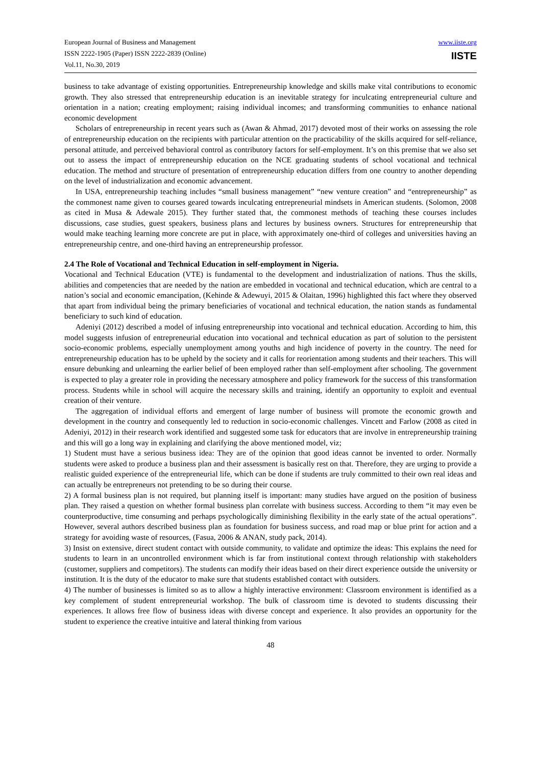European Journal of Business and Management
ISSN 2222-1905 (Paper) ISSN 2222-2839 (Online)
Vol.11, No.30, 2019
www.iiste.org
IISTE
business to take advantage of existing opportunities. Entrepreneurship knowledge and skills make vital contributions to economic growth. They also stressed that entrepreneurship education is an inevitable strategy for inculcating entrepreneurial culture and orientation in a nation; creating employment; raising individual incomes; and transforming communities to enhance national economic development
Scholars of entrepreneurship in recent years such as (Awan & Ahmad, 2017) devoted most of their works on assessing the role of entrepreneurship education on the recipients with particular attention on the practicability of the skills acquired for self-reliance, personal attitude, and perceived behavioral control as contributory factors for self-employment. It’s on this premise that we also set out to assess the impact of entrepreneurship education on the NCE graduating students of school vocational and technical education. The method and structure of presentation of entrepreneurship education differs from one country to another depending on the level of industrialization and economic advancement.
In USA, entrepreneurship teaching includes “small business management” “new venture creation” and “entrepreneurship” as the commonest name given to courses geared towards inculcating entrepreneurial mindsets in American students. (Solomon, 2008 as cited in Musa & Adewale 2015). They further stated that, the commonest methods of teaching these courses includes discussions, case studies, guest speakers, business plans and lectures by business owners. Structures for entrepreneurship that would make teaching learning more concrete are put in place, with approximately one-third of colleges and universities having an entrepreneurship centre, and one-third having an entrepreneurship professor.
2.4 The Role of Vocational and Technical Education in self-employment in Nigeria.
Vocational and Technical Education (VTE) is fundamental to the development and industrialization of nations. Thus the skills, abilities and competencies that are needed by the nation are embedded in vocational and technical education, which are central to a nation’s social and economic emancipation, (Kehinde & Adewuyi, 2015 & Olaitan, 1996) highlighted this fact where they observed that apart from individual being the primary beneficiaries of vocational and technical education, the nation stands as fundamental beneficiary to such kind of education.
Adeniyi (2012) described a model of infusing entrepreneurship into vocational and technical education. According to him, this model suggests infusion of entrepreneurial education into vocational and technical education as part of solution to the persistent socio-economic problems, especially unemployment among youths and high incidence of poverty in the country. The need for entrepreneurship education has to be upheld by the society and it calls for reorientation among students and their teachers. This will ensure debunking and unlearning the earlier belief of been employed rather than self-employment after schooling. The government is expected to play a greater role in providing the necessary atmosphere and policy framework for the success of this transformation process. Students while in school will acquire the necessary skills and training, identify an opportunity to exploit and eventual creation of their venture.
The aggregation of individual efforts and emergent of large number of business will promote the economic growth and development in the country and consequently led to reduction in socio-economic challenges. Vincett and Farlow (2008 as cited in Adeniyi, 2012) in their research work identified and suggested some task for educators that are involve in entrepreneurship training and this will go a long way in explaining and clarifying the above mentioned model, viz;
1) Student must have a serious business idea: They are of the opinion that good ideas cannot be invented to order. Normally students were asked to produce a business plan and their assessment is basically rest on that. Therefore, they are urging to provide a realistic guided experience of the entrepreneurial life, which can be done if students are truly committed to their own real ideas and can actually be entrepreneurs not pretending to be so during their course.
2) A formal business plan is not required, but planning itself is important: many studies have argued on the position of business plan. They raised a question on whether formal business plan correlate with business success. According to them “it may even be counterproductive, time consuming and perhaps psychologically diminishing flexibility in the early state of the actual operations”. However, several authors described business plan as foundation for business success, and road map or blue print for action and a strategy for avoiding waste of resources, (Fasua, 2006 & ANAN, study pack, 2014).
3) Insist on extensive, direct student contact with outside community, to validate and optimize the ideas: This explains the need for students to learn in an uncontrolled environment which is far from institutional context through relationship with stakeholders (customer, suppliers and competitors). The students can modify their ideas based on their direct experience outside the university or institution. It is the duty of the educator to make sure that students established contact with outsiders.
4) The number of businesses is limited so as to allow a highly interactive environment: Classroom environment is identified as a key complement of student entrepreneurial workshop. The bulk of classroom time is devoted to students discussing their experiences. It allows free flow of business ideas with diverse concept and experience. It also provides an opportunity for the student to experience the creative intuitive and lateral thinking from various
48